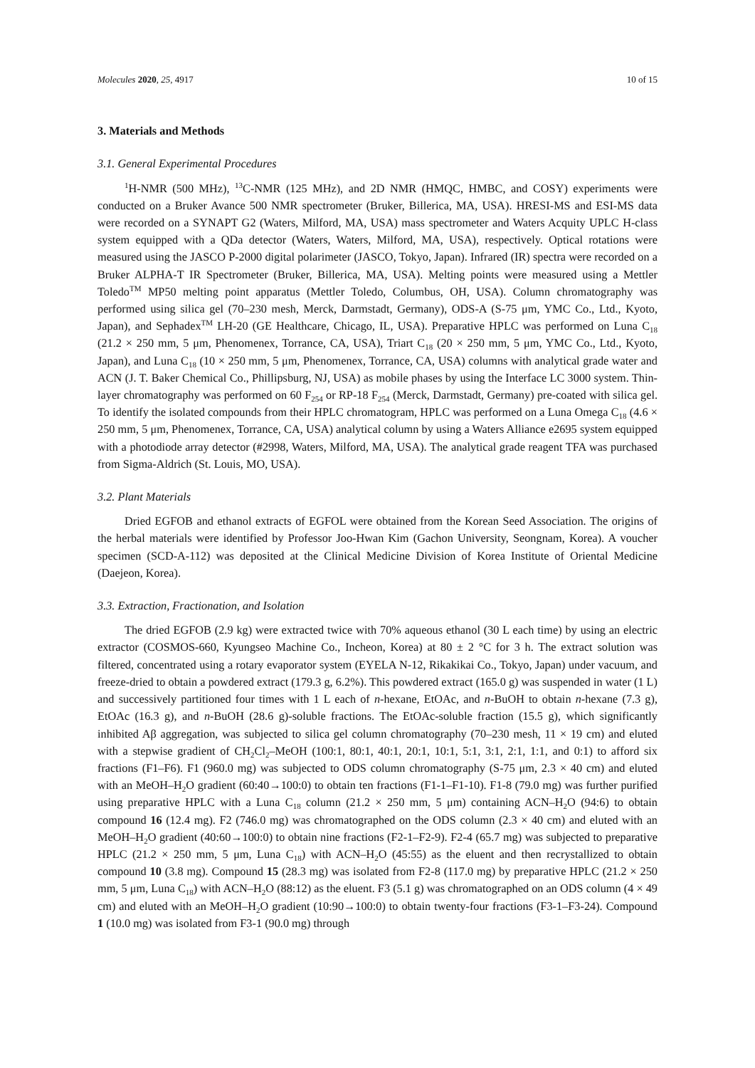Molecules 2020, 25, 4917 10 of 15
3. Materials and Methods
3.1. General Experimental Procedures
<sup>1</sup>H-NMR (500 MHz), <sup>13</sup>C-NMR (125 MHz), and 2D NMR (HMQC, HMBC, and COSY) experiments were conducted on a Bruker Avance 500 NMR spectrometer (Bruker, Billerica, MA, USA). HRESI-MS and ESI-MS data were recorded on a SYNAPT G2 (Waters, Milford, MA, USA) mass spectrometer and Waters Acquity UPLC H-class system equipped with a QDa detector (Waters, Waters, Milford, MA, USA), respectively. Optical rotations were measured using the JASCO P-2000 digital polarimeter (JASCO, Tokyo, Japan). Infrared (IR) spectra were recorded on a Bruker ALPHA-T IR Spectrometer (Bruker, Billerica, MA, USA). Melting points were measured using a Mettler Toledo<sup>TM</sup> MP50 melting point apparatus (Mettler Toledo, Columbus, OH, USA). Column chromatography was performed using silica gel (70–230 mesh, Merck, Darmstadt, Germany), ODS-A (S-75 μm, YMC Co., Ltd., Kyoto, Japan), and Sephadex<sup>TM</sup> LH-20 (GE Healthcare, Chicago, IL, USA). Preparative HPLC was performed on Luna C<sub>18</sub> (21.2 × 250 mm, 5 μm, Phenomenex, Torrance, CA, USA), Triart C<sub>18</sub> (20 × 250 mm, 5 μm, YMC Co., Ltd., Kyoto, Japan), and Luna C<sub>18</sub> (10 × 250 mm, 5 μm, Phenomenex, Torrance, CA, USA) columns with analytical grade water and ACN (J. T. Baker Chemical Co., Phillipsburg, NJ, USA) as mobile phases by using the Interface LC 3000 system. Thin-layer chromatography was performed on 60 F<sub>254</sub> or RP-18 F<sub>254</sub> (Merck, Darmstadt, Germany) pre-coated with silica gel. To identify the isolated compounds from their HPLC chromatogram, HPLC was performed on a Luna Omega C<sub>18</sub> (4.6 × 250 mm, 5 μm, Phenomenex, Torrance, CA, USA) analytical column by using a Waters Alliance e2695 system equipped with a photodiode array detector (#2998, Waters, Milford, MA, USA). The analytical grade reagent TFA was purchased from Sigma-Aldrich (St. Louis, MO, USA).
3.2. Plant Materials
Dried EGFOB and ethanol extracts of EGFOL were obtained from the Korean Seed Association. The origins of the herbal materials were identified by Professor Joo-Hwan Kim (Gachon University, Seongnam, Korea). A voucher specimen (SCD-A-112) was deposited at the Clinical Medicine Division of Korea Institute of Oriental Medicine (Daejeon, Korea).
3.3. Extraction, Fractionation, and Isolation
The dried EGFOB (2.9 kg) were extracted twice with 70% aqueous ethanol (30 L each time) by using an electric extractor (COSMOS-660, Kyungseo Machine Co., Incheon, Korea) at 80 ± 2 °C for 3 h. The extract solution was filtered, concentrated using a rotary evaporator system (EYELA N-12, Rikakikai Co., Tokyo, Japan) under vacuum, and freeze-dried to obtain a powdered extract (179.3 g, 6.2%). This powdered extract (165.0 g) was suspended in water (1 L) and successively partitioned four times with 1 L each of n-hexane, EtOAc, and n-BuOH to obtain n-hexane (7.3 g), EtOAc (16.3 g), and n-BuOH (28.6 g)-soluble fractions. The EtOAc-soluble fraction (15.5 g), which significantly inhibited Aβ aggregation, was subjected to silica gel column chromatography (70–230 mesh, 11 × 19 cm) and eluted with a stepwise gradient of CH<sub>2</sub>Cl<sub>2</sub>–MeOH (100:1, 80:1, 40:1, 20:1, 10:1, 5:1, 3:1, 2:1, 1:1, and 0:1) to afford six fractions (F1–F6). F1 (960.0 mg) was subjected to ODS column chromatography (S-75 μm, 2.3 × 40 cm) and eluted with an MeOH–H<sub>2</sub>O gradient (60:40→100:0) to obtain ten fractions (F1-1–F1-10). F1-8 (79.0 mg) was further purified using preparative HPLC with a Luna C<sub>18</sub> column (21.2 × 250 mm, 5 μm) containing ACN–H<sub>2</sub>O (94:6) to obtain compound 16 (12.4 mg). F2 (746.0 mg) was chromatographed on the ODS column (2.3 × 40 cm) and eluted with an MeOH–H<sub>2</sub>O gradient (40:60→100:0) to obtain nine fractions (F2-1–F2-9). F2-4 (65.7 mg) was subjected to preparative HPLC (21.2 × 250 mm, 5 μm, Luna C<sub>18</sub>) with ACN–H<sub>2</sub>O (45:55) as the eluent and then recrystallized to obtain compound 10 (3.8 mg). Compound 15 (28.3 mg) was isolated from F2-8 (117.0 mg) by preparative HPLC (21.2 × 250 mm, 5 μm, Luna C<sub>18</sub>) with ACN–H<sub>2</sub>O (88:12) as the eluent. F3 (5.1 g) was chromatographed on an ODS column (4 × 49 cm) and eluted with an MeOH–H<sub>2</sub>O gradient (10:90→100:0) to obtain twenty-four fractions (F3-1–F3-24). Compound 1 (10.0 mg) was isolated from F3-1 (90.0 mg) through